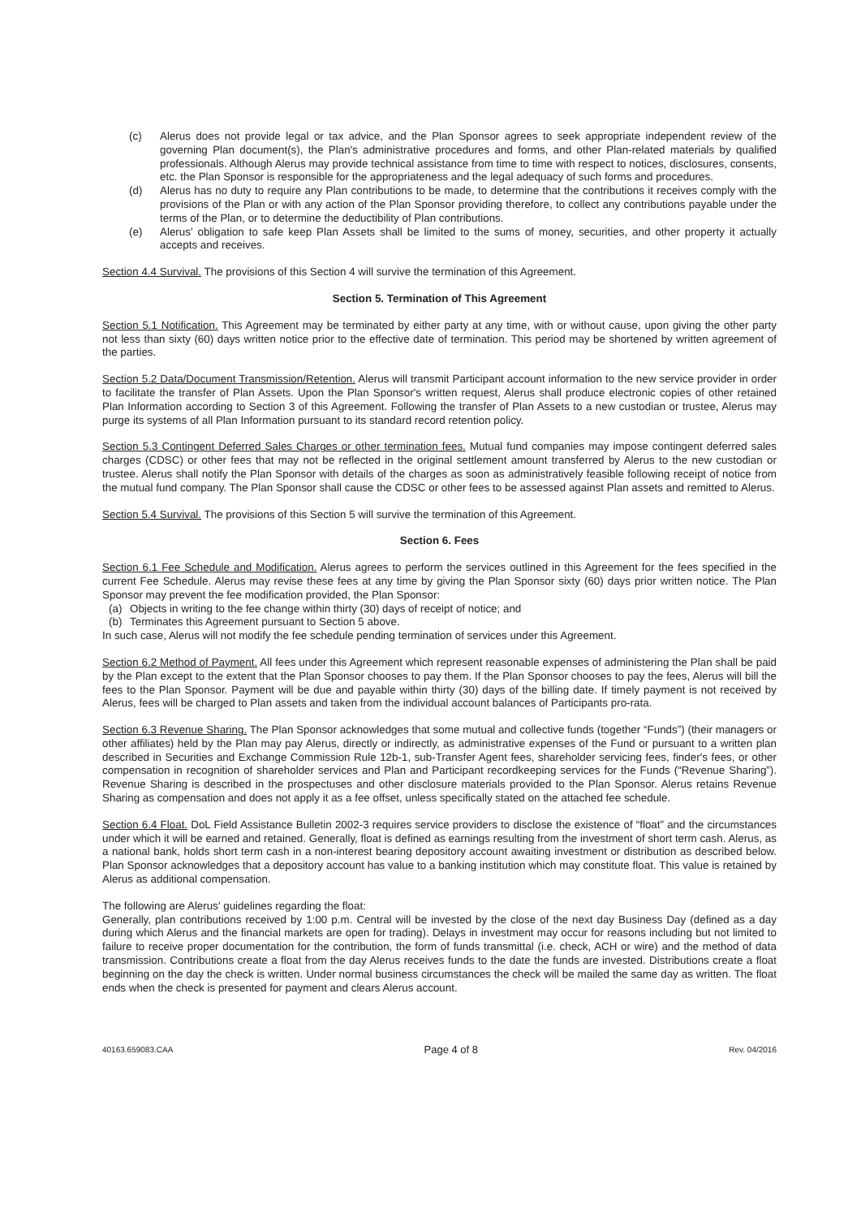(c) Alerus does not provide legal or tax advice, and the Plan Sponsor agrees to seek appropriate independent review of the governing Plan document(s), the Plan's administrative procedures and forms, and other Plan-related materials by qualified professionals. Although Alerus may provide technical assistance from time to time with respect to notices, disclosures, consents, etc. the Plan Sponsor is responsible for the appropriateness and the legal adequacy of such forms and procedures.
(d) Alerus has no duty to require any Plan contributions to be made, to determine that the contributions it receives comply with the provisions of the Plan or with any action of the Plan Sponsor providing therefore, to collect any contributions payable under the terms of the Plan, or to determine the deductibility of Plan contributions.
(e) Alerus' obligation to safe keep Plan Assets shall be limited to the sums of money, securities, and other property it actually accepts and receives.
Section 4.4 Survival. The provisions of this Section 4 will survive the termination of this Agreement.
Section 5. Termination of This Agreement
Section 5.1 Notification. This Agreement may be terminated by either party at any time, with or without cause, upon giving the other party not less than sixty (60) days written notice prior to the effective date of termination. This period may be shortened by written agreement of the parties.
Section 5.2 Data/Document Transmission/Retention. Alerus will transmit Participant account information to the new service provider in order to facilitate the transfer of Plan Assets. Upon the Plan Sponsor's written request, Alerus shall produce electronic copies of other retained Plan Information according to Section 3 of this Agreement. Following the transfer of Plan Assets to a new custodian or trustee, Alerus may purge its systems of all Plan Information pursuant to its standard record retention policy.
Section 5.3 Contingent Deferred Sales Charges or other termination fees. Mutual fund companies may impose contingent deferred sales charges (CDSC) or other fees that may not be reflected in the original settlement amount transferred by Alerus to the new custodian or trustee. Alerus shall notify the Plan Sponsor with details of the charges as soon as administratively feasible following receipt of notice from the mutual fund company. The Plan Sponsor shall cause the CDSC or other fees to be assessed against Plan assets and remitted to Alerus.
Section 5.4 Survival. The provisions of this Section 5 will survive the termination of this Agreement.
Section 6. Fees
Section 6.1 Fee Schedule and Modification. Alerus agrees to perform the services outlined in this Agreement for the fees specified in the current Fee Schedule. Alerus may revise these fees at any time by giving the Plan Sponsor sixty (60) days prior written notice. The Plan Sponsor may prevent the fee modification provided, the Plan Sponsor:
(a) Objects in writing to the fee change within thirty (30) days of receipt of notice; and
(b) Terminates this Agreement pursuant to Section 5 above.
In such case, Alerus will not modify the fee schedule pending termination of services under this Agreement.
Section 6.2 Method of Payment. All fees under this Agreement which represent reasonable expenses of administering the Plan shall be paid by the Plan except to the extent that the Plan Sponsor chooses to pay them. If the Plan Sponsor chooses to pay the fees, Alerus will bill the fees to the Plan Sponsor. Payment will be due and payable within thirty (30) days of the billing date. If timely payment is not received by Alerus, fees will be charged to Plan assets and taken from the individual account balances of Participants pro-rata.
Section 6.3 Revenue Sharing. The Plan Sponsor acknowledges that some mutual and collective funds (together “Funds”) (their managers or other affiliates) held by the Plan may pay Alerus, directly or indirectly, as administrative expenses of the Fund or pursuant to a written plan described in Securities and Exchange Commission Rule 12b-1, sub-Transfer Agent fees, shareholder servicing fees, finder's fees, or other compensation in recognition of shareholder services and Plan and Participant recordkeeping services for the Funds (“Revenue Sharing”). Revenue Sharing is described in the prospectuses and other disclosure materials provided to the Plan Sponsor. Alerus retains Revenue Sharing as compensation and does not apply it as a fee offset, unless specifically stated on the attached fee schedule.
Section 6.4 Float. DoL Field Assistance Bulletin 2002-3 requires service providers to disclose the existence of “float” and the circumstances under which it will be earned and retained. Generally, float is defined as earnings resulting from the investment of short term cash. Alerus, as a national bank, holds short term cash in a non-interest bearing depository account awaiting investment or distribution as described below. Plan Sponsor acknowledges that a depository account has value to a banking institution which may constitute float. This value is retained by Alerus as additional compensation.
The following are Alerus' guidelines regarding the float:
Generally, plan contributions received by 1:00 p.m. Central will be invested by the close of the next day Business Day (defined as a day during which Alerus and the financial markets are open for trading). Delays in investment may occur for reasons including but not limited to failure to receive proper documentation for the contribution, the form of funds transmittal (i.e. check, ACH or wire) and the method of data transmission. Contributions create a float from the day Alerus receives funds to the date the funds are invested. Distributions create a float beginning on the day the check is written. Under normal business circumstances the check will be mailed the same day as written. The float ends when the check is presented for payment and clears Alerus account.
40163.659083.CAA Page 4 of 8 Rev. 04/2016